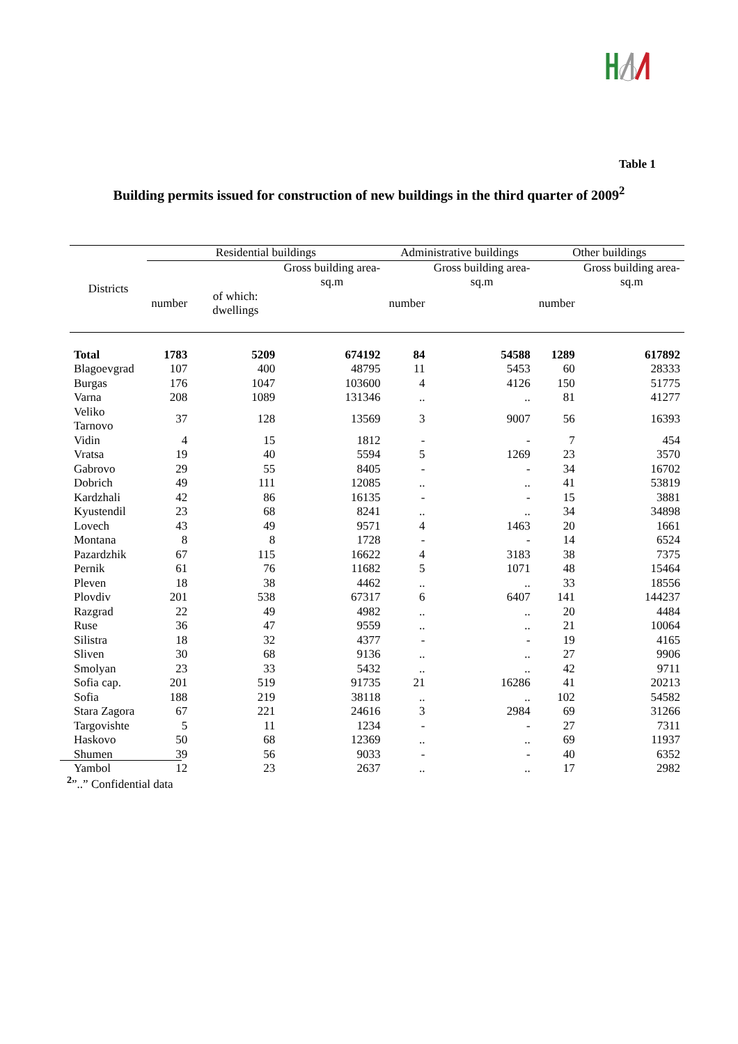Table 1
Building permits issued for construction of new buildings in the third quarter of 2009<sup>2</sup>
| Districts | Residential buildings | | | Administrative buildings | | Other buildings | |
| --- | --- | --- | --- | --- | --- | --- | --- |
| | | | Gross building area- sq.m | | Gross building area- sq.m | | Gross building area- sq.m |
| | number | of which: dwellings | | number | | number | |
| Total | 1783 | 5209 | 674192 | 84 | 54588 | 1289 | 617892 |
| Blagoevgrad | 107 | 400 | 48795 | 11 | 5453 | 60 | 28333 |
| Burgas | 176 | 1047 | 103600 | 4 | 4126 | 150 | 51775 |
| Varna | 208 | 1089 | 131346 | .. | .. | 81 | 41277 |
| Veliko Tarnovo | 37 | 128 | 13569 | 3 | 9007 | 56 | 16393 |
| Vidin | 4 | 15 | 1812 | - | - | 7 | 454 |
| Vratsa | 19 | 40 | 5594 | 5 | 1269 | 23 | 3570 |
| Gabrovo | 29 | 55 | 8405 | - | - | 34 | 16702 |
| Dobrich | 49 | 111 | 12085 | .. | .. | 41 | 53819 |
| Kardzhali | 42 | 86 | 16135 | - | - | 15 | 3881 |
| Kyustendil | 23 | 68 | 8241 | .. | .. | 34 | 34898 |
| Lovech | 43 | 49 | 9571 | 4 | 1463 | 20 | 1661 |
| Montana | 8 | 8 | 1728 | - | - | 14 | 6524 |
| Pazardzhik | 67 | 115 | 16622 | 4 | 3183 | 38 | 7375 |
| Pernik | 61 | 76 | 11682 | 5 | 1071 | 48 | 15464 |
| Pleven | 18 | 38 | 4462 | .. | .. | 33 | 18556 |
| Plovdiv | 201 | 538 | 67317 | 6 | 6407 | 141 | 144237 |
| Razgrad | 22 | 49 | 4982 | .. | .. | 20 | 4484 |
| Ruse | 36 | 47 | 9559 | .. | .. | 21 | 10064 |
| Silistra | 18 | 32 | 4377 | - | - | 19 | 4165 |
| Sliven | 30 | 68 | 9136 | .. | .. | 27 | 9906 |
| Smolyan | 23 | 33 | 5432 | .. | .. | 42 | 9711 |
| Sofia cap. | 201 | 519 | 91735 | 21 | 16286 | 41 | 20213 |
| Sofia | 188 | 219 | 38118 | .. | .. | 102 | 54582 |
| Stara Zagora | 67 | 221 | 24616 | 3 | 2984 | 69 | 31266 |
| Targovishte | 5 | 11 | 1234 | - | - | 27 | 7311 |
| Haskovo | 50 | 68 | 12369 | .. | .. | 69 | 11937 |
| Shumen | 39 | 56 | 9033 | - | - | 40 | 6352 |
| Yambol | 12 | 23 | 2637 | .. | .. | 17 | 2982 |
<sup>2</sup>”..” Confidential data